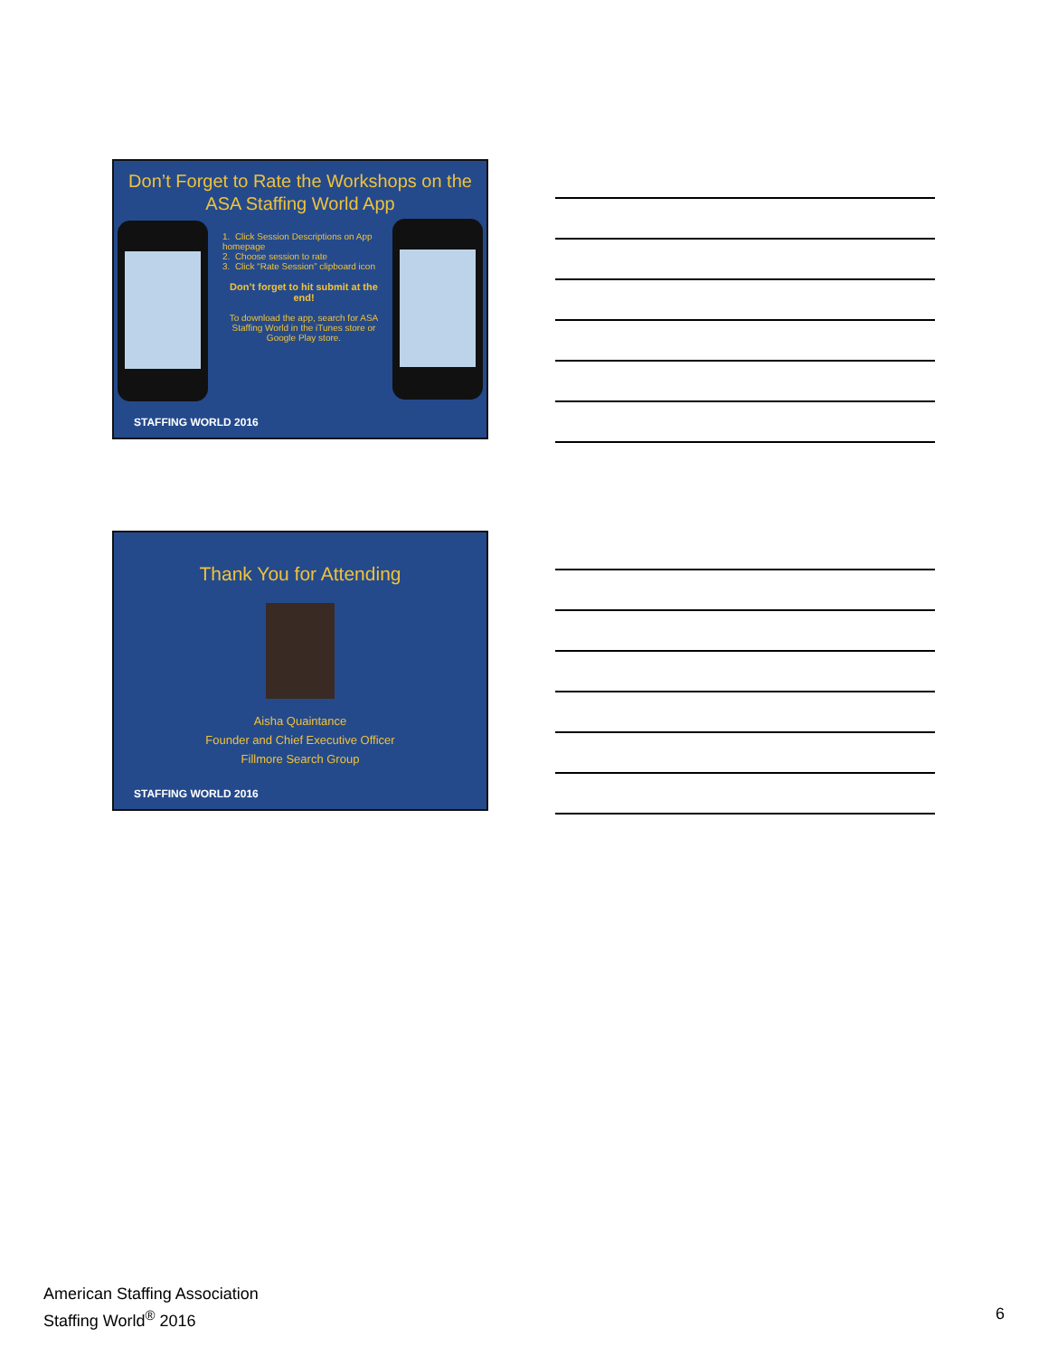Don’t Forget to Rate the Workshops on the ASA Staffing World App
1. Click Session Descriptions on App homepage
2. Choose session to rate
3. Click “Rate Session” clipboard icon
Don’t forget to hit submit at the end!
To download the app, search for ASA Staffing World in the iTunes store or Google Play store.
STAFFING WORLD 2016
Thank You for Attending
Aisha Quaintance
Founder and Chief Executive Officer
Fillmore Search Group
STAFFING WORLD 2016
American Staffing Association
Staffing World<sup>®</sup> 2016
6